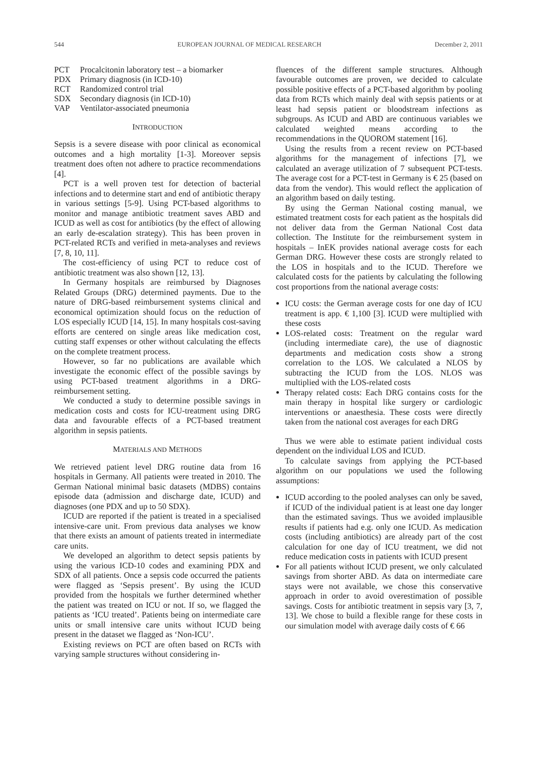544 EUROPEAN JOURNAL OF MEDICAL RESEARCH December 2, 2011
| PCT | Procalcitonin laboratory test – a biomarker |
| PDX | Primary diagnosis (in ICD-10) |
| RCT | Randomized control trial |
| SDX | Secondary diagnosis (in ICD-10) |
| VAP | Ventilator-associated pneumonia |
INTRODUCTION
Sepsis is a severe disease with poor clinical as economical outcomes and a high mortality [1-3]. Moreover sepsis treatment does often not adhere to practice recommendations [4].
PCT is a well proven test for detection of bacterial infections and to determine start and end of antibiotic therapy in various settings [5-9]. Using PCT-based algorithms to monitor and manage antibiotic treatment saves ABD and ICUD as well as cost for antibiotics (by the effect of allowing an early de-escalation strategy). This has been proven in PCT-related RCTs and verified in meta-analyses and reviews [7, 8, 10, 11].
The cost-efficiency of using PCT to reduce cost of antibiotic treatment was also shown [12, 13].
In Germany hospitals are reimbursed by Diagnoses Related Groups (DRG) determined payments. Due to the nature of DRG-based reimbursement systems clinical and economical optimization should focus on the reduction of LOS especially ICUD [14, 15]. In many hospitals cost-saving efforts are centered on single areas like medication cost, cutting staff expenses or other without calculating the effects on the complete treatment process.
However, so far no publications are available which investigate the economic effect of the possible savings by using PCT-based treatment algorithms in a DRG-reimbursement setting.
We conducted a study to determine possible savings in medication costs and costs for ICU-treatment using DRG data and favourable effects of a PCT-based treatment algorithm in sepsis patients.
MATERIALS AND METHODS
We retrieved patient level DRG routine data from 16 hospitals in Germany. All patients were treated in 2010. The German National minimal basic datasets (MDBS) contains episode data (admission and discharge date, ICUD) and diagnoses (one PDX and up to 50 SDX).
ICUD are reported if the patient is treated in a specialised intensive-care unit. From previous data analyses we know that there exists an amount of patients treated in intermediate care units.
We developed an algorithm to detect sepsis patients by using the various ICD-10 codes and examining PDX and SDX of all patients. Once a sepsis code occurred the patients were flagged as ‘Sepsis present’. By using the ICUD provided from the hospitals we further determined whether the patient was treated on ICU or not. If so, we flagged the patients as ‘ICU treated’. Patients being on intermediate care units or small intensive care units without ICUD being present in the dataset we flagged as ‘Non-ICU’.
Existing reviews on PCT are often based on RCTs with varying sample structures without considering in-
fluences of the different sample structures. Although favourable outcomes are proven, we decided to calculate possible positive effects of a PCT-based algorithm by pooling data from RCTs which mainly deal with sepsis patients or at least had sepsis patient or bloodstream infections as subgroups. As ICUD and ABD are continuous variables we calculated weighted means according to the recommendations in the QUOROM statement [16].
Using the results from a recent review on PCT-based algorithms for the management of infections [7], we calculated an average utilization of 7 subsequent PCT-tests. The average cost for a PCT-test in Germany is € 25 (based on data from the vendor). This would reflect the application of an algorithm based on daily testing.
By using the German National costing manual, we estimated treatment costs for each patient as the hospitals did not deliver data from the German National Cost data collection. The Institute for the reimbursement system in hospitals – InEK provides national average costs for each German DRG. However these costs are strongly related to the LOS in hospitals and to the ICUD. Therefore we calculated costs for the patients by calculating the following cost proportions from the national average costs:
ICU costs: the German average costs for one day of ICU treatment is app. € 1,100 [3]. ICUD were multiplied with these costs
LOS-related costs: Treatment on the regular ward (including intermediate care), the use of diagnostic departments and medication costs show a strong correlation to the LOS. We calculated a NLOS by subtracting the ICUD from the LOS. NLOS was multiplied with the LOS-related costs
Therapy related costs: Each DRG contains costs for the main therapy in hospital like surgery or cardiologic interventions or anaesthesia. These costs were directly taken from the national cost averages for each DRG
Thus we were able to estimate patient individual costs dependent on the individual LOS and ICUD.
To calculate savings from applying the PCT-based algorithm on our populations we used the following assumptions:
ICUD according to the pooled analyses can only be saved, if ICUD of the individual patient is at least one day longer than the estimated savings. Thus we avoided implausible results if patients had e.g. only one ICUD. As medication costs (including antibiotics) are already part of the cost calculation for one day of ICU treatment, we did not reduce medication costs in patients with ICUD present
For all patients without ICUD present, we only calculated savings from shorter ABD. As data on intermediate care stays were not available, we chose this conservative approach in order to avoid overestimation of possible savings. Costs for antibiotic treatment in sepsis vary [3, 7, 13]. We chose to build a flexible range for these costs in our simulation model with average daily costs of € 66